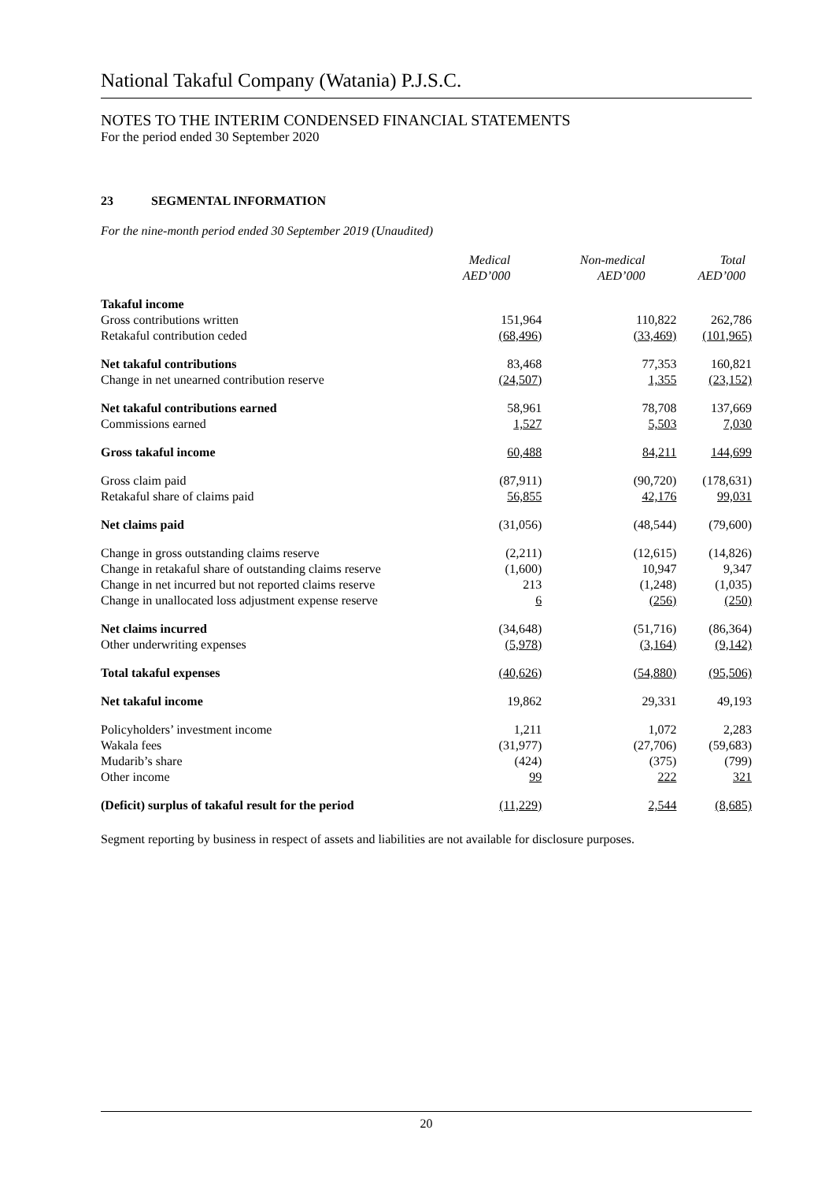National Takaful Company (Watania) P.J.S.C.
NOTES TO THE INTERIM CONDENSED FINANCIAL STATEMENTS
For the period ended 30 September 2020
23 SEGMENTAL INFORMATION
For the nine-month period ended 30 September 2019 (Unaudited)
| | Medical AED’000 | Non-medical AED’000 | Total AED’000 |
| --- | --- | --- | --- |
| Takaful income | | | |
| Gross contributions written | 151,964 | 110,822 | 262,786 |
| Retakaful contribution ceded | (68,496) | (33,469) | (101,965) |
| Net takaful contributions | 83,468 | 77,353 | 160,821 |
| Change in net unearned contribution reserve | (24,507) | 1,355 | (23,152) |
| Net takaful contributions earned | 58,961 | 78,708 | 137,669 |
| Commissions earned | 1,527 | 5,503 | 7,030 |
| Gross takaful income | 60,488 | 84,211 | 144,699 |
| Gross claim paid | (87,911) | (90,720) | (178,631) |
| Retakaful share of claims paid | 56,855 | 42,176 | 99,031 |
| Net claims paid | (31,056) | (48,544) | (79,600) |
| Change in gross outstanding claims reserve | (2,211) | (12,615) | (14,826) |
| Change in retakaful share of outstanding claims reserve | (1,600) | 10,947 | 9,347 |
| Change in net incurred but not reported claims reserve | 213 | (1,248) | (1,035) |
| Change in unallocated loss adjustment expense reserve | 6 | (256) | (250) |
| Net claims incurred | (34,648) | (51,716) | (86,364) |
| Other underwriting expenses | (5,978) | (3,164) | (9,142) |
| Total takaful expenses | (40,626) | (54,880) | (95,506) |
| Net takaful income | 19,862 | 29,331 | 49,193 |
| Policyholders’ investment income | 1,211 | 1,072 | 2,283 |
| Wakala fees | (31,977) | (27,706) | (59,683) |
| Mudarib’s share | (424) | (375) | (799) |
| Other income | 99 | 222 | 321 |
| (Deficit) surplus of takaful result for the period | (11,229) | 2,544 | (8,685) |
Segment reporting by business in respect of assets and liabilities are not available for disclosure purposes.
20